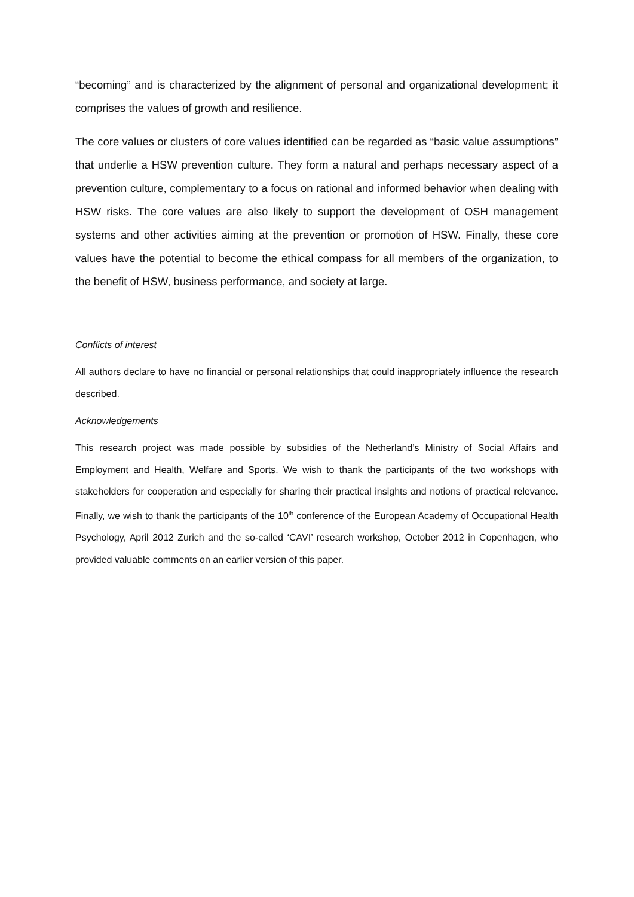“becoming” and is characterized by the alignment of personal and organizational development; it comprises the values of growth and resilience.
The core values or clusters of core values identified can be regarded as “basic value assumptions” that underlie a HSW prevention culture. They form a natural and perhaps necessary aspect of a prevention culture, complementary to a focus on rational and informed behavior when dealing with HSW risks. The core values are also likely to support the development of OSH management systems and other activities aiming at the prevention or promotion of HSW. Finally, these core values have the potential to become the ethical compass for all members of the organization, to the benefit of HSW, business performance, and society at large.
Conflicts of interest
All authors declare to have no financial or personal relationships that could inappropriately influence the research described.
Acknowledgements
This research project was made possible by subsidies of the Netherland’s Ministry of Social Affairs and Employment and Health, Welfare and Sports. We wish to thank the participants of the two workshops with stakeholders for cooperation and especially for sharing their practical insights and notions of practical relevance. Finally, we wish to thank the participants of the 10<sup>th</sup> conference of the European Academy of Occupational Health Psychology, April 2012 Zurich and the so-called ‘CAVI’ research workshop, October 2012 in Copenhagen, who provided valuable comments on an earlier version of this paper.